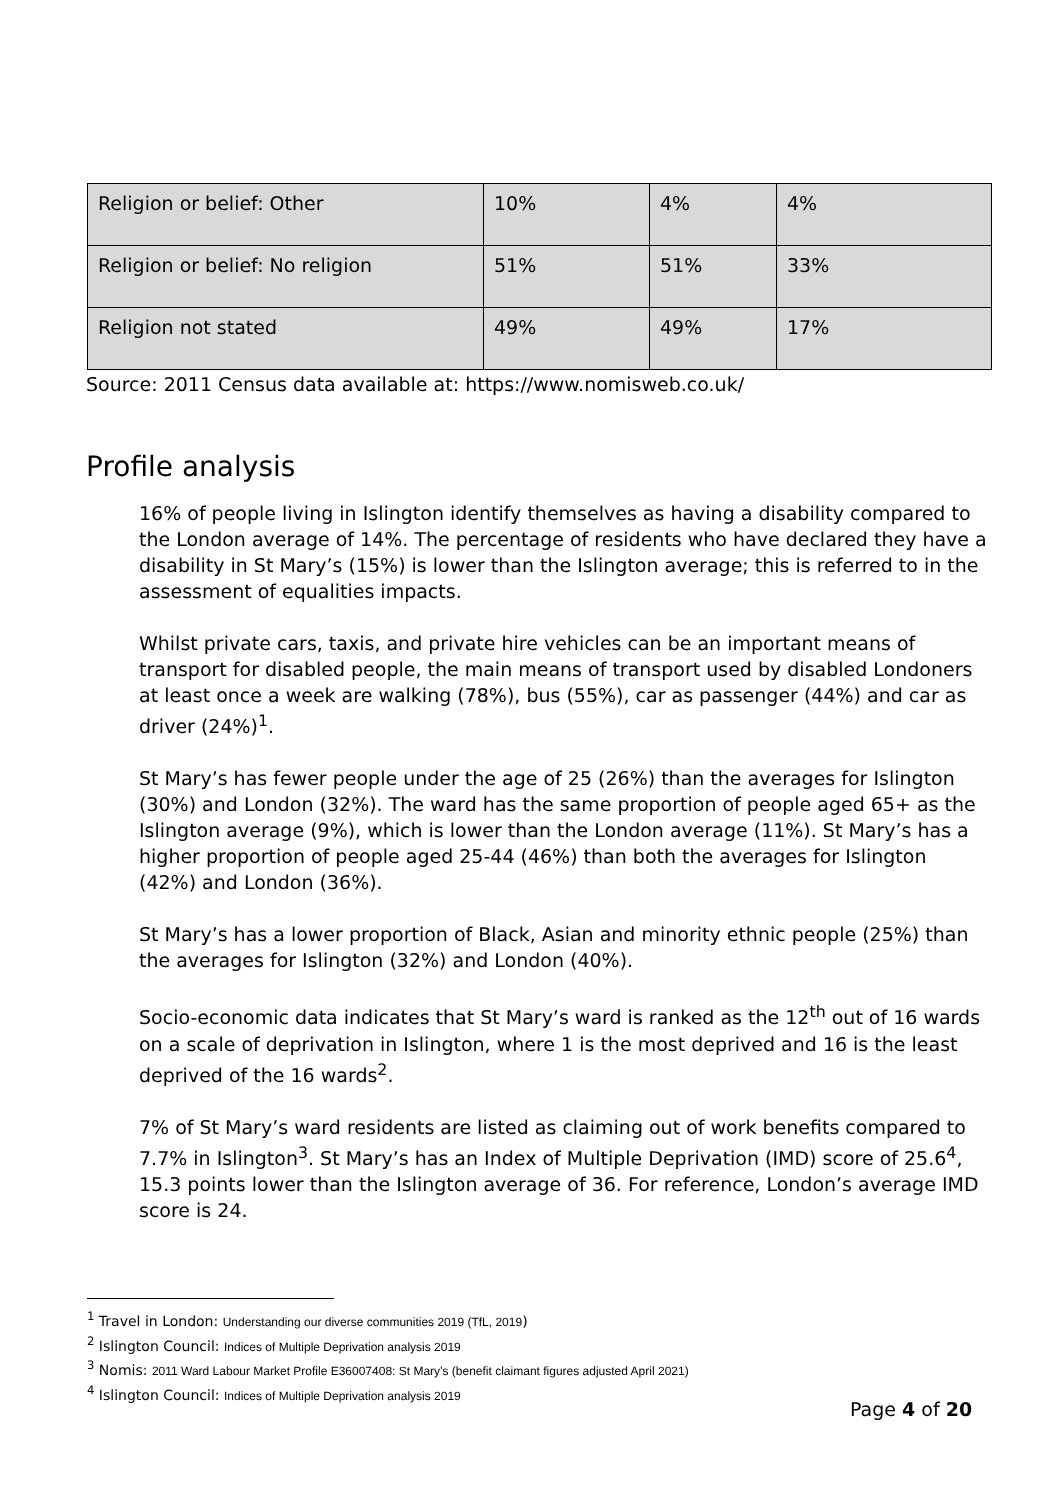| Religion or belief: Other | 10% | 4% | 4% |
| Religion or belief: No religion | 51% | 51% | 33% |
| Religion not stated | 49% | 49% | 17% |
Source: 2011 Census data available at: https://www.nomisweb.co.uk/
Profile analysis
16% of people living in Islington identify themselves as having a disability compared to the London average of 14%. The percentage of residents who have declared they have a disability in St Mary’s (15%) is lower than the Islington average; this is referred to in the assessment of equalities impacts.
Whilst private cars, taxis, and private hire vehicles can be an important means of transport for disabled people, the main means of transport used by disabled Londoners at least once a week are walking (78%), bus (55%), car as passenger (44%) and car as driver (24%)<sup>1</sup>.
St Mary’s has fewer people under the age of 25 (26%) than the averages for Islington (30%) and London (32%). The ward has the same proportion of people aged 65+ as the Islington average (9%), which is lower than the London average (11%). St Mary’s has a higher proportion of people aged 25-44 (46%) than both the averages for Islington (42%) and London (36%).
St Mary’s has a lower proportion of Black, Asian and minority ethnic people (25%) than the averages for Islington (32%) and London (40%).
Socio-economic data indicates that St Mary’s ward is ranked as the 12<sup>th</sup> out of 16 wards on a scale of deprivation in Islington, where 1 is the most deprived and 16 is the least deprived of the 16 wards<sup>2</sup>.
7% of St Mary’s ward residents are listed as claiming out of work benefits compared to 7.7% in Islington<sup>3</sup>. St Mary’s has an Index of Multiple Deprivation (IMD) score of 25.6<sup>4</sup>, 15.3 points lower than the Islington average of 36. For reference, London’s average IMD score is 24.
<sup>1</sup> Travel in London: Understanding our diverse communities 2019 (TfL, 2019)
<sup>2</sup> Islington Council: Indices of Multiple Deprivation analysis 2019
<sup>3</sup> Nomis: 2011 Ward Labour Market Profile E36007408: St Mary’s (benefit claimant figures adjusted April 2021)
<sup>4</sup> Islington Council: Indices of Multiple Deprivation analysis 2019
Page 4 of 20